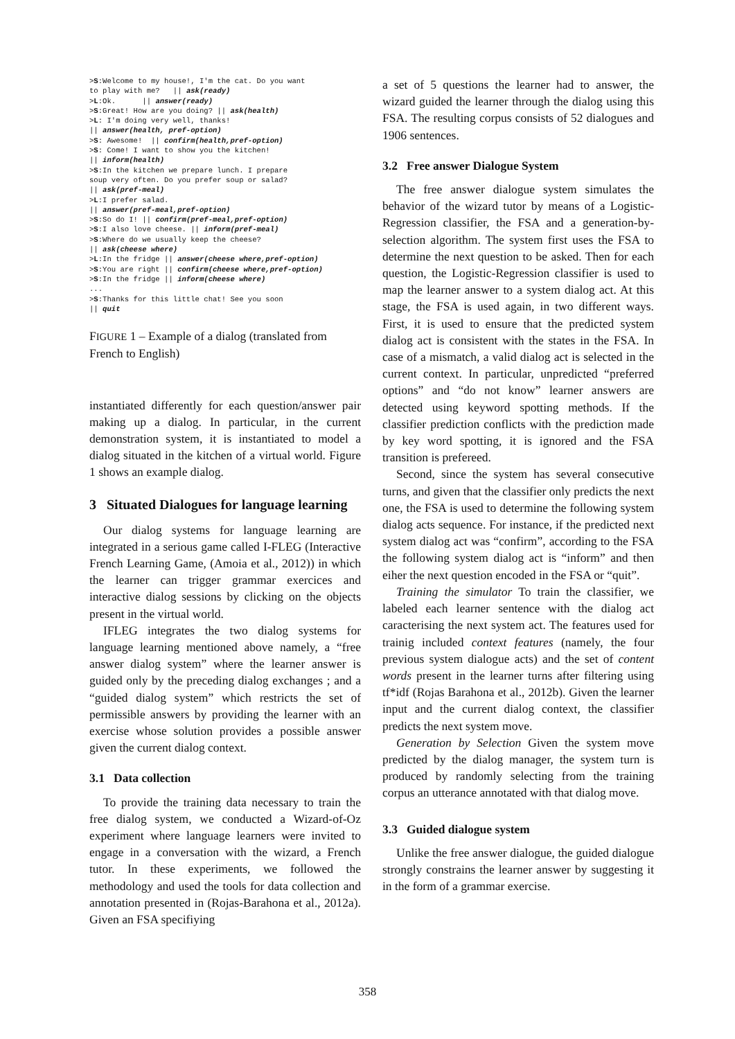>S:Welcome to my house!, I'm the cat. Do you want
to play with me?   || ask(ready)
>L:Ok.      || answer(ready)
>S:Great! How are you doing? || ask(health)
>L: I'm doing very well, thanks!
|| answer(health, pref-option)
>S: Awesome!  || confirm(health,pref-option)
>S: Come! I want to show you the kitchen!
|| inform(health)
>S:In the kitchen we prepare lunch. I prepare
soup very often. Do you prefer soup or salad?
|| ask(pref-meal)
>L:I prefer salad.
|| answer(pref-meal,pref-option)
>S:So do I! || confirm(pref-meal,pref-option)
>S:I also love cheese. || inform(pref-meal)
>S:Where do we usually keep the cheese?
|| ask(cheese where)
>L:In the fridge || answer(cheese where,pref-option)
>S:You are right || confirm(cheese where,pref-option)
>S:In the fridge || inform(cheese where)
...
>S:Thanks for this little chat! See you soon
|| quit
FIGURE 1 – Example of a dialog (translated from French to English)
instantiated differently for each question/answer pair making up a dialog. In particular, in the current demonstration system, it is instantiated to model a dialog situated in the kitchen of a virtual world. Figure 1 shows an example dialog.
3 Situated Dialogues for language learning
Our dialog systems for language learning are integrated in a serious game called I-FLEG (Interactive French Learning Game, (Amoia et al., 2012)) in which the learner can trigger grammar exercices and interactive dialog sessions by clicking on the objects present in the virtual world.
IFLEG integrates the two dialog systems for language learning mentioned above namely, a “free answer dialog system” where the learner answer is guided only by the preceding dialog exchanges ; and a “guided dialog system” which restricts the set of permissible answers by providing the learner with an exercise whose solution provides a possible answer given the current dialog context.
3.1 Data collection
To provide the training data necessary to train the free dialog system, we conducted a Wizard-of-Oz experiment where language learners were invited to engage in a conversation with the wizard, a French tutor. In these experiments, we followed the methodology and used the tools for data collection and annotation presented in (Rojas-Barahona et al., 2012a). Given an FSA specifiying
a set of 5 questions the learner had to answer, the wizard guided the learner through the dialog using this FSA. The resulting corpus consists of 52 dialogues and 1906 sentences.
3.2 Free answer Dialogue System
The free answer dialogue system simulates the behavior of the wizard tutor by means of a Logistic-Regression classifier, the FSA and a generation-by-selection algorithm. The system first uses the FSA to determine the next question to be asked. Then for each question, the Logistic-Regression classifier is used to map the learner answer to a system dialog act. At this stage, the FSA is used again, in two different ways. First, it is used to ensure that the predicted system dialog act is consistent with the states in the FSA. In case of a mismatch, a valid dialog act is selected in the current context. In particular, unpredicted “preferred options” and “do not know” learner answers are detected using keyword spotting methods. If the classifier prediction conflicts with the prediction made by key word spotting, it is ignored and the FSA transition is prefereed.
Second, since the system has several consecutive turns, and given that the classifier only predicts the next one, the FSA is used to determine the following system dialog acts sequence. For instance, if the predicted next system dialog act was “confirm”, according to the FSA the following system dialog act is “inform” and then eiher the next question encoded in the FSA or “quit”.
Training the simulator To train the classifier, we labeled each learner sentence with the dialog act caracterising the next system act. The features used for trainig included context features (namely, the four previous system dialogue acts) and the set of content words present in the learner turns after filtering using tf*idf (Rojas Barahona et al., 2012b). Given the learner input and the current dialog context, the classifier predicts the next system move.
Generation by Selection Given the system move predicted by the dialog manager, the system turn is produced by randomly selecting from the training corpus an utterance annotated with that dialog move.
3.3 Guided dialogue system
Unlike the free answer dialogue, the guided dialogue strongly constrains the learner answer by suggesting it in the form of a grammar exercise.
358